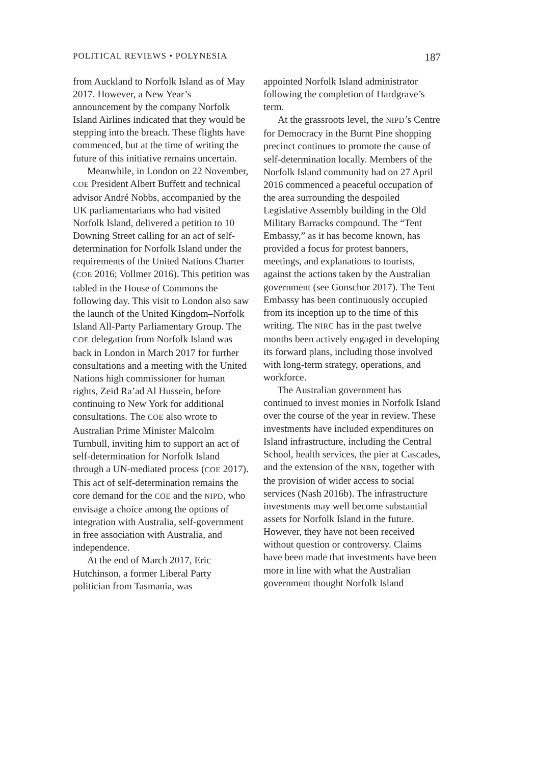POLITICAL REVIEWS • POLYNESIA 187
from Auckland to Norfolk Island as of May 2017. However, a New Year’s announcement by the company Norfolk Island Airlines indicated that they would be stepping into the breach. These flights have commenced, but at the time of writing the future of this initiative remains uncertain.
Meanwhile, in London on 22 November, COE President Albert Buffett and technical advisor André Nobbs, accompanied by the UK parliamentarians who had visited Norfolk Island, delivered a petition to 10 Downing Street calling for an act of self-determination for Norfolk Island under the requirements of the United Nations Charter (COE 2016; Vollmer 2016). This petition was tabled in the House of Commons the following day. This visit to London also saw the launch of the United Kingdom–Norfolk Island All-Party Parliamentary Group. The COE delegation from Norfolk Island was back in London in March 2017 for further consultations and a meeting with the United Nations high commissioner for human rights, Zeid Ra’ad Al Hussein, before continuing to New York for additional consultations. The COE also wrote to Australian Prime Minister Malcolm Turnbull, inviting him to support an act of self-determination for Norfolk Island through a UN-mediated process (COE 2017). This act of self-determination remains the core demand for the COE and the NIPD, who envisage a choice among the options of integration with Australia, self-government in free association with Australia, and independence.
At the end of March 2017, Eric Hutchinson, a former Liberal Party politician from Tasmania, was
appointed Norfolk Island administrator following the completion of Hardgrave’s term.
At the grassroots level, the NIPD’s Centre for Democracy in the Burnt Pine shopping precinct continues to promote the cause of self-determination locally. Members of the Norfolk Island community had on 27 April 2016 commenced a peaceful occupation of the area surrounding the despoiled Legislative Assembly building in the Old Military Barracks compound. The “Tent Embassy,” as it has become known, has provided a focus for protest banners, meetings, and explanations to tourists, against the actions taken by the Australian government (see Gonschor 2017). The Tent Embassy has been continuously occupied from its inception up to the time of this writing. The NIRC has in the past twelve months been actively engaged in developing its forward plans, including those involved with long-term strategy, operations, and workforce.
The Australian government has continued to invest monies in Norfolk Island over the course of the year in review. These investments have included expenditures on Island infrastructure, including the Central School, health services, the pier at Cascades, and the extension of the NBN, together with the provision of wider access to social services (Nash 2016b). The infrastructure investments may well become substantial assets for Norfolk Island in the future. However, they have not been received without question or controversy. Claims have been made that investments have been more in line with what the Australian government thought Norfolk Island